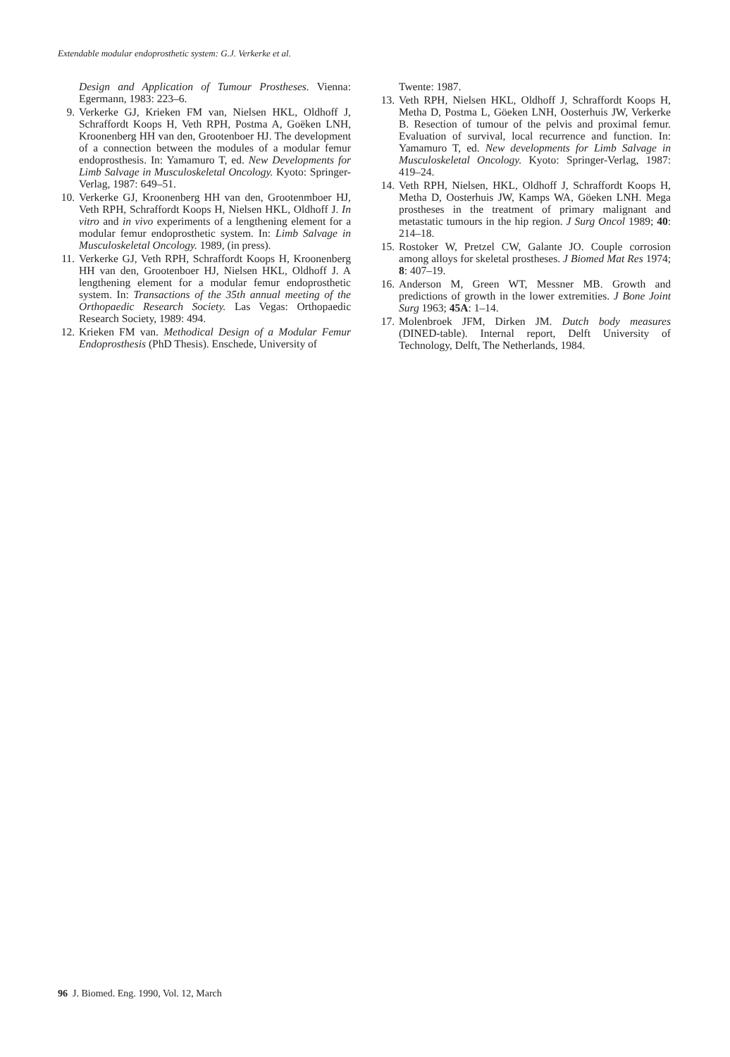Extendable modular endoprosthetic system: G.J. Verkerke et al.
Design and Application of Tumour Prostheses. Vienna: Egermann, 1983: 223–6.
9. Verkerke GJ, Krieken FM van, Nielsen HKL, Oldhoff J, Schraffordt Koops H, Veth RPH, Postma A, Goëken LNH, Kroonenberg HH van den, Grootenboer HJ. The development of a connection between the modules of a modular femur endoprosthesis. In: Yamamuro T, ed. New Developments for Limb Salvage in Musculoskeletal Oncology. Kyoto: Springer-Verlag, 1987: 649–51.
10. Verkerke GJ, Kroonenberg HH van den, Grootenmboer HJ, Veth RPH, Schraffordt Koops H, Nielsen HKL, Oldhoff J. In vitro and in vivo experiments of a lengthening element for a modular femur endoprosthetic system. In: Limb Salvage in Musculoskeletal Oncology. 1989, (in press).
11. Verkerke GJ, Veth RPH, Schraffordt Koops H, Kroonenberg HH van den, Grootenboer HJ, Nielsen HKL, Oldhoff J. A lengthening element for a modular femur endoprosthetic system. In: Transactions of the 35th annual meeting of the Orthopaedic Research Society. Las Vegas: Orthopaedic Research Society, 1989: 494.
12. Krieken FM van. Methodical Design of a Modular Femur Endoprosthesis (PhD Thesis). Enschede, University of
Twente: 1987.
13. Veth RPH, Nielsen HKL, Oldhoff J, Schraffordt Koops H, Metha D, Postma L, Göeken LNH, Oosterhuis JW, Verkerke B. Resection of tumour of the pelvis and proximal femur. Evaluation of survival, local recurrence and function. In: Yamamuro T, ed. New developments for Limb Salvage in Musculoskeletal Oncology. Kyoto: Springer-Verlag, 1987: 419–24.
14. Veth RPH, Nielsen, HKL, Oldhoff J, Schraffordt Koops H, Metha D, Oosterhuis JW, Kamps WA, Göeken LNH. Mega prostheses in the treatment of primary malignant and metastatic tumours in the hip region. J Surg Oncol 1989; 40: 214–18.
15. Rostoker W, Pretzel CW, Galante JO. Couple corrosion among alloys for skeletal prostheses. J Biomed Mat Res 1974; 8: 407–19.
16. Anderson M, Green WT, Messner MB. Growth and predictions of growth in the lower extremities. J Bone Joint Surg 1963; 45A: 1–14.
17. Molenbroek JFM, Dirken JM. Dutch body measures (DINED-table). Internal report, Delft University of Technology, Delft, The Netherlands, 1984.
96 J. Biomed. Eng. 1990, Vol. 12, March